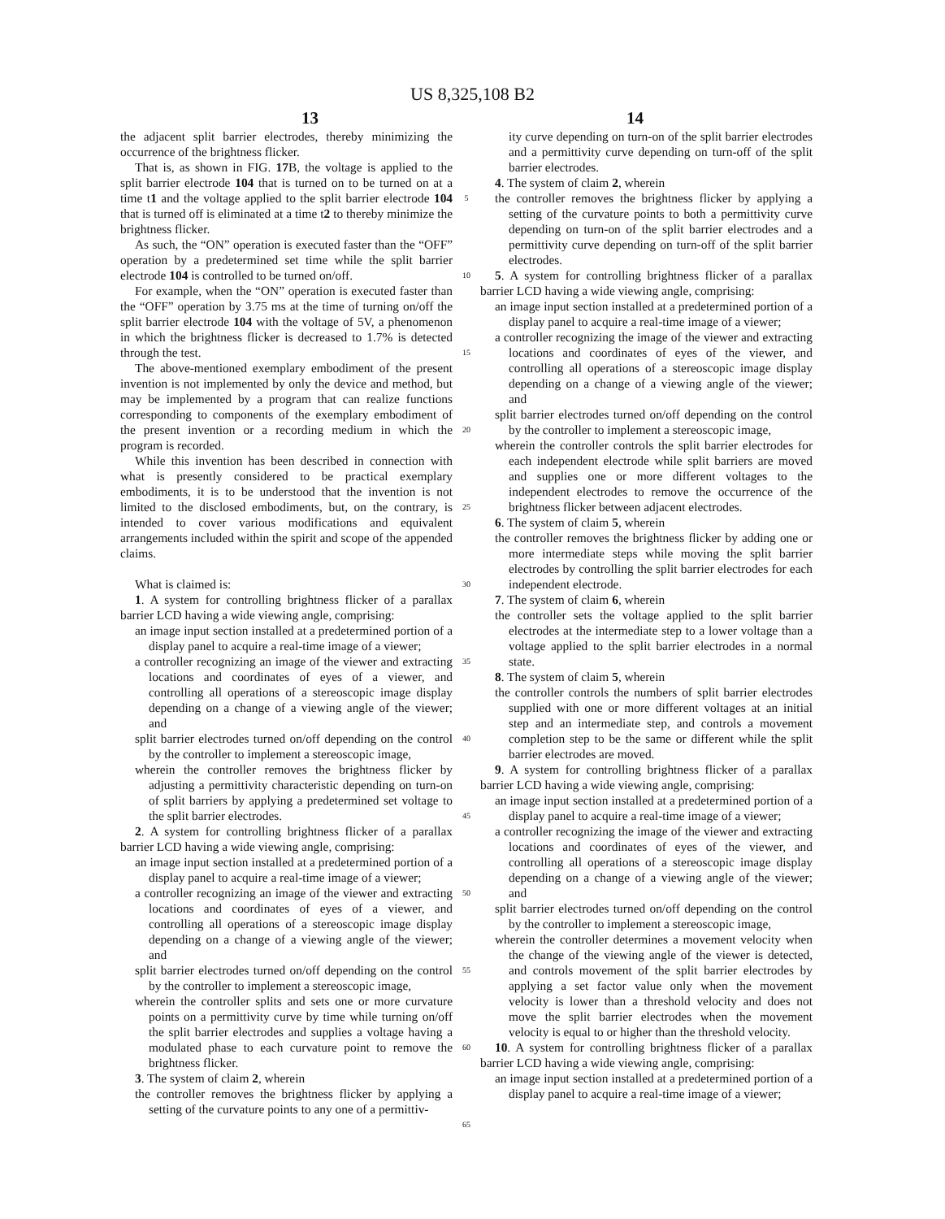US 8,325,108 B2
13 14
the adjacent split barrier electrodes, thereby minimizing the occurrence of the brightness flicker.
That is, as shown in FIG. 17 B, the voltage is applied to the split barrier electrode 104 that is turned on to be turned on at a time t1 and the voltage applied to the split barrier electrode 104 that is turned off is eliminated at a time t2 to thereby minimize the brightness flicker.
As such, the “ON” operation is executed faster than the “OFF” operation by a predetermined set time while the split barrier electrode 104 is controlled to be turned on/off.
For example, when the “ON” operation is executed faster than the “OFF” operation by 3.75 ms at the time of turning on/off the split barrier electrode 104 with the voltage of 5V, a phenomenon in which the brightness flicker is decreased to 1.7% is detected through the test.
The above-mentioned exemplary embodiment of the present invention is not implemented by only the device and method, but may be implemented by a program that can realize functions corresponding to components of the exemplary embodiment of the present invention or a recording medium in which the program is recorded.
While this invention has been described in connection with what is presently considered to be practical exemplary embodiments, it is to be understood that the invention is not limited to the disclosed embodiments, but, on the contrary, is intended to cover various modifications and equivalent arrangements included within the spirit and scope of the appended claims.
What is claimed is:
1. A system for controlling brightness flicker of a parallax barrier LCD having a wide viewing angle, comprising:
an image input section installed at a predetermined portion of a display panel to acquire a real-time image of a viewer;
a controller recognizing an image of the viewer and extracting locations and coordinates of eyes of a viewer, and controlling all operations of a stereoscopic image display depending on a change of a viewing angle of the viewer; and
split barrier electrodes turned on/off depending on the control by the controller to implement a stereoscopic image,
wherein the controller removes the brightness flicker by adjusting a permittivity characteristic depending on turn-on of split barriers by applying a predetermined set voltage to the split barrier electrodes.
2. A system for controlling brightness flicker of a parallax barrier LCD having a wide viewing angle, comprising:
an image input section installed at a predetermined portion of a display panel to acquire a real-time image of a viewer;
a controller recognizing an image of the viewer and extracting locations and coordinates of eyes of a viewer, and controlling all operations of a stereoscopic image display depending on a change of a viewing angle of the viewer; and
split barrier electrodes turned on/off depending on the control by the controller to implement a stereoscopic image,
wherein the controller splits and sets one or more curvature points on a permittivity curve by time while turning on/off the split barrier electrodes and supplies a voltage having a modulated phase to each curvature point to remove the brightness flicker.
3. The system of claim 2, wherein
the controller removes the brightness flicker by applying a setting of the curvature points to any one of a permittiv-
5
10
15
20
25
30
35
40
45
50
55
60
65
ity curve depending on turn-on of the split barrier electrodes and a permittivity curve depending on turn-off of the split barrier electrodes.
4. The system of claim 2, wherein
the controller removes the brightness flicker by applying a setting of the curvature points to both a permittivity curve depending on turn-on of the split barrier electrodes and a permittivity curve depending on turn-off of the split barrier electrodes.
5. A system for controlling brightness flicker of a parallax barrier LCD having a wide viewing angle, comprising:
an image input section installed at a predetermined portion of a display panel to acquire a real-time image of a viewer;
a controller recognizing the image of the viewer and extracting locations and coordinates of eyes of the viewer, and controlling all operations of a stereoscopic image display depending on a change of a viewing angle of the viewer; and
split barrier electrodes turned on/off depending on the control by the controller to implement a stereoscopic image,
wherein the controller controls the split barrier electrodes for each independent electrode while split barriers are moved and supplies one or more different voltages to the independent electrodes to remove the occurrence of the brightness flicker between adjacent electrodes.
6. The system of claim 5, wherein
the controller removes the brightness flicker by adding one or more intermediate steps while moving the split barrier electrodes by controlling the split barrier electrodes for each independent electrode.
7. The system of claim 6, wherein
the controller sets the voltage applied to the split barrier electrodes at the intermediate step to a lower voltage than a voltage applied to the split barrier electrodes in a normal state.
8. The system of claim 5, wherein
the controller controls the numbers of split barrier electrodes supplied with one or more different voltages at an initial step and an intermediate step, and controls a movement completion step to be the same or different while the split barrier electrodes are moved.
9. A system for controlling brightness flicker of a parallax barrier LCD having a wide viewing angle, comprising:
an image input section installed at a predetermined portion of a display panel to acquire a real-time image of a viewer;
a controller recognizing the image of the viewer and extracting locations and coordinates of eyes of the viewer, and controlling all operations of a stereoscopic image display depending on a change of a viewing angle of the viewer; and
split barrier electrodes turned on/off depending on the control by the controller to implement a stereoscopic image,
wherein the controller determines a movement velocity when the change of the viewing angle of the viewer is detected, and controls movement of the split barrier electrodes by applying a set factor value only when the movement velocity is lower than a threshold velocity and does not move the split barrier electrodes when the movement velocity is equal to or higher than the threshold velocity.
10. A system for controlling brightness flicker of a parallax barrier LCD having a wide viewing angle, comprising:
an image input section installed at a predetermined portion of a display panel to acquire a real-time image of a viewer;